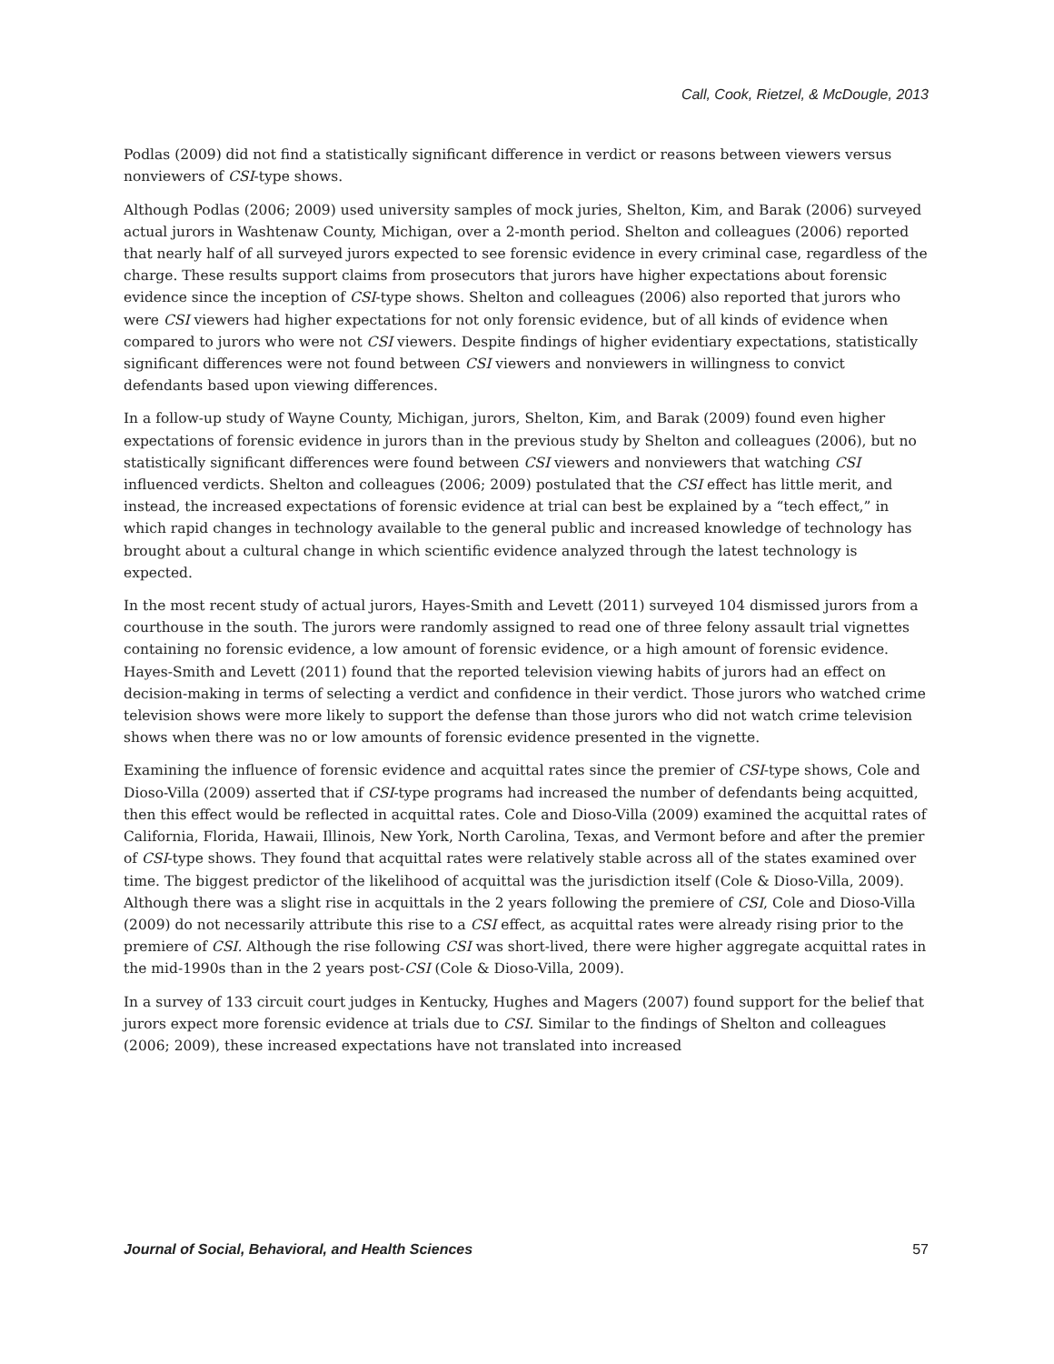Call, Cook, Rietzel, & McDougle, 2013
Podlas (2009) did not find a statistically significant difference in verdict or reasons between viewers versus nonviewers of CSI-type shows.
Although Podlas (2006; 2009) used university samples of mock juries, Shelton, Kim, and Barak (2006) surveyed actual jurors in Washtenaw County, Michigan, over a 2-month period. Shelton and colleagues (2006) reported that nearly half of all surveyed jurors expected to see forensic evidence in every criminal case, regardless of the charge. These results support claims from prosecutors that jurors have higher expectations about forensic evidence since the inception of CSI-type shows. Shelton and colleagues (2006) also reported that jurors who were CSI viewers had higher expectations for not only forensic evidence, but of all kinds of evidence when compared to jurors who were not CSI viewers. Despite findings of higher evidentiary expectations, statistically significant differences were not found between CSI viewers and nonviewers in willingness to convict defendants based upon viewing differences.
In a follow-up study of Wayne County, Michigan, jurors, Shelton, Kim, and Barak (2009) found even higher expectations of forensic evidence in jurors than in the previous study by Shelton and colleagues (2006), but no statistically significant differences were found between CSI viewers and nonviewers that watching CSI influenced verdicts. Shelton and colleagues (2006; 2009) postulated that the CSI effect has little merit, and instead, the increased expectations of forensic evidence at trial can best be explained by a “tech effect,” in which rapid changes in technology available to the general public and increased knowledge of technology has brought about a cultural change in which scientific evidence analyzed through the latest technology is expected.
In the most recent study of actual jurors, Hayes-Smith and Levett (2011) surveyed 104 dismissed jurors from a courthouse in the south. The jurors were randomly assigned to read one of three felony assault trial vignettes containing no forensic evidence, a low amount of forensic evidence, or a high amount of forensic evidence. Hayes-Smith and Levett (2011) found that the reported television viewing habits of jurors had an effect on decision-making in terms of selecting a verdict and confidence in their verdict. Those jurors who watched crime television shows were more likely to support the defense than those jurors who did not watch crime television shows when there was no or low amounts of forensic evidence presented in the vignette.
Examining the influence of forensic evidence and acquittal rates since the premier of CSI-type shows, Cole and Dioso-Villa (2009) asserted that if CSI-type programs had increased the number of defendants being acquitted, then this effect would be reflected in acquittal rates. Cole and Dioso-Villa (2009) examined the acquittal rates of California, Florida, Hawaii, Illinois, New York, North Carolina, Texas, and Vermont before and after the premier of CSI-type shows. They found that acquittal rates were relatively stable across all of the states examined over time. The biggest predictor of the likelihood of acquittal was the jurisdiction itself (Cole & Dioso-Villa, 2009). Although there was a slight rise in acquittals in the 2 years following the premiere of CSI, Cole and Dioso-Villa (2009) do not necessarily attribute this rise to a CSI effect, as acquittal rates were already rising prior to the premiere of CSI. Although the rise following CSI was short-lived, there were higher aggregate acquittal rates in the mid-1990s than in the 2 years post-CSI (Cole & Dioso-Villa, 2009).
In a survey of 133 circuit court judges in Kentucky, Hughes and Magers (2007) found support for the belief that jurors expect more forensic evidence at trials due to CSI. Similar to the findings of Shelton and colleagues (2006; 2009), these increased expectations have not translated into increased
Journal of Social, Behavioral, and Health Sciences 57